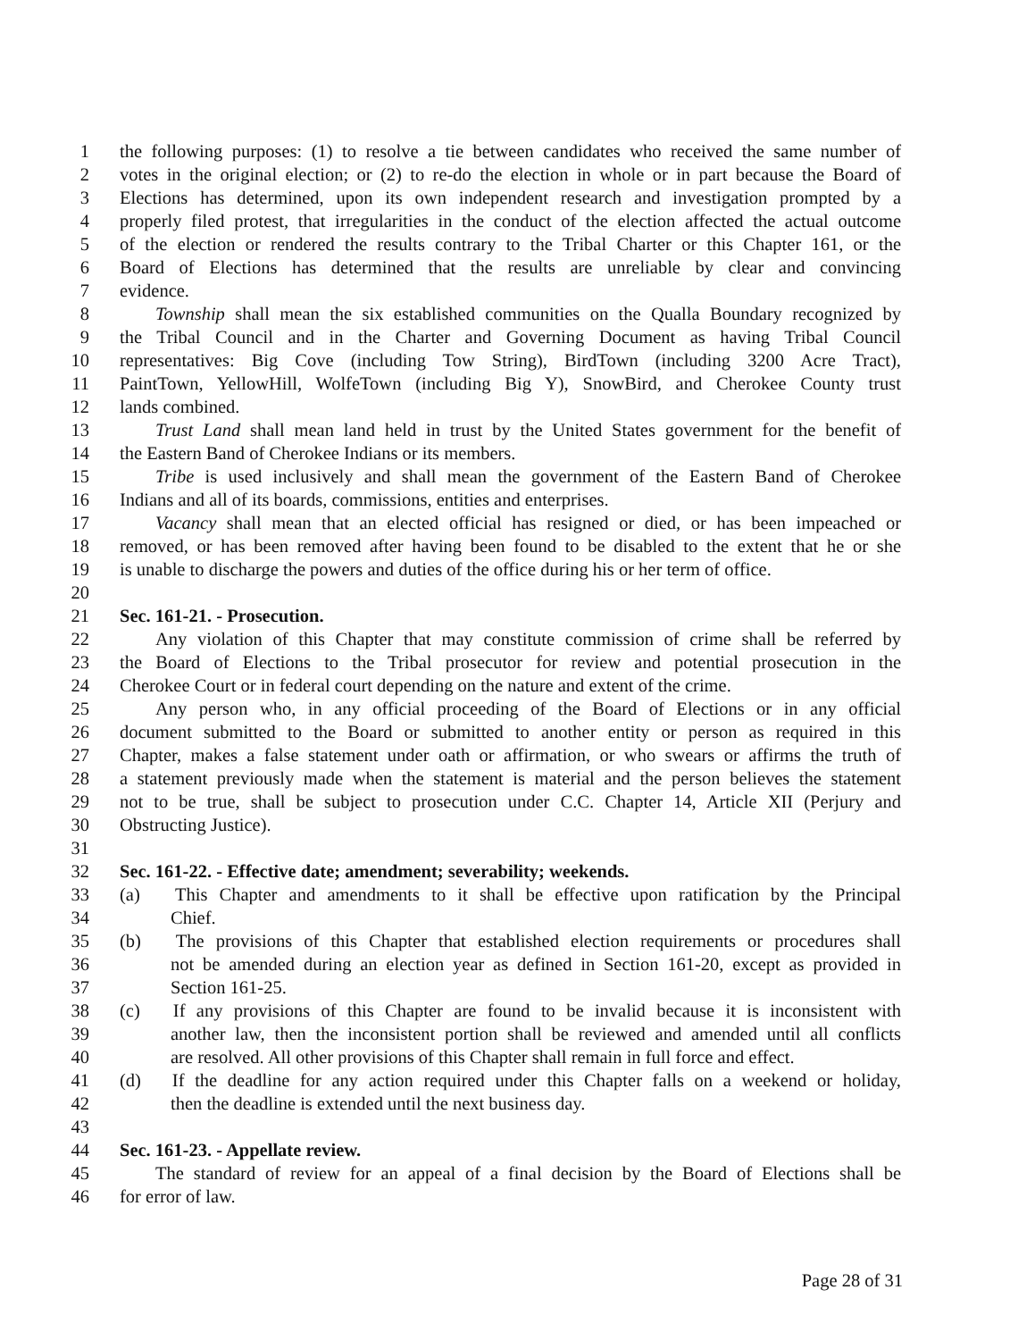1 the following purposes: (1) to resolve a tie between candidates who received the same number of
2 votes in the original election; or (2) to re-do the election in whole or in part because the Board of
3 Elections has determined, upon its own independent research and investigation prompted by a
4 properly filed protest, that irregularities in the conduct of the election affected the actual outcome
5 of the election or rendered the results contrary to the Tribal Charter or this Chapter 161, or the
6 Board of Elections has determined that the results are unreliable by clear and convincing
7 evidence.
8 Township shall mean the six established communities on the Qualla Boundary recognized by
9 the Tribal Council and in the Charter and Governing Document as having Tribal Council
10 representatives: Big Cove (including Tow String), BirdTown (including 3200 Acre Tract),
11 PaintTown, YellowHill, WolfeTown (including Big Y), SnowBird, and Cherokee County trust
12 lands combined.
13 Trust Land shall mean land held in trust by the United States government for the benefit of
14 the Eastern Band of Cherokee Indians or its members.
15 Tribe is used inclusively and shall mean the government of the Eastern Band of Cherokee
16 Indians and all of its boards, commissions, entities and enterprises.
17 Vacancy shall mean that an elected official has resigned or died, or has been impeached or
18 removed, or has been removed after having been found to be disabled to the extent that he or she
19 is unable to discharge the powers and duties of the office during his or her term of office.
20
21 Sec. 161-21. - Prosecution.
22 Any violation of this Chapter that may constitute commission of crime shall be referred by
23 the Board of Elections to the Tribal prosecutor for review and potential prosecution in the
24 Cherokee Court or in federal court depending on the nature and extent of the crime.
25 Any person who, in any official proceeding of the Board of Elections or in any official
26 document submitted to the Board or submitted to another entity or person as required in this
27 Chapter, makes a false statement under oath or affirmation, or who swears or affirms the truth of
28 a statement previously made when the statement is material and the person believes the statement
29 not to be true, shall be subject to prosecution under C.C. Chapter 14, Article XII (Perjury and
30 Obstructing Justice).
31
32 Sec. 161-22. - Effective date; amendment; severability; weekends.
33 (a) This Chapter and amendments to it shall be effective upon ratification by the Principal
34 Chief.
35 (b) The provisions of this Chapter that established election requirements or procedures shall
36 not be amended during an election year as defined in Section 161-20, except as provided in
37 Section 161-25.
38 (c) If any provisions of this Chapter are found to be invalid because it is inconsistent with
39 another law, then the inconsistent portion shall be reviewed and amended until all conflicts
40 are resolved. All other provisions of this Chapter shall remain in full force and effect.
41 (d) If the deadline for any action required under this Chapter falls on a weekend or holiday,
42 then the deadline is extended until the next business day.
43
44 Sec. 161-23. - Appellate review.
45 The standard of review for an appeal of a final decision by the Board of Elections shall be
46 for error of law.
Page 28 of 31